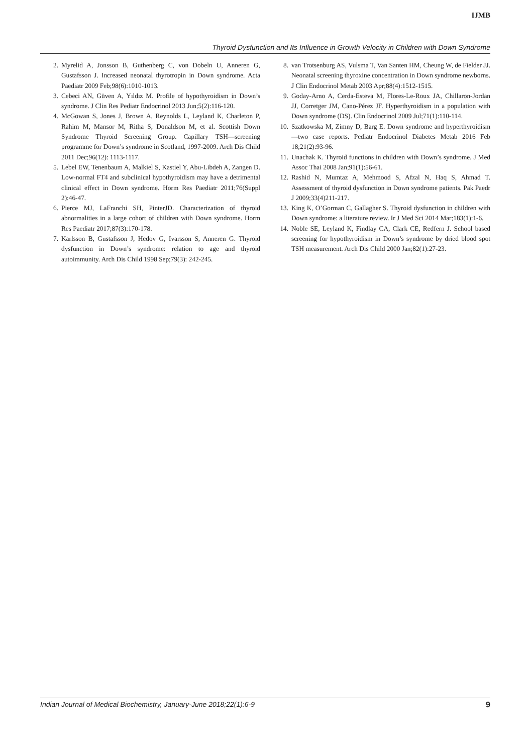IJMB
Thyroid Dysfunction and Its Influence in Growth Velocity in Children with Down Syndrome
2. Myrelid A, Jonsson B, Guthenberg C, von Dobeln U, Anneren G, Gustafsson J. Increased neonatal thyrotropin in Down syndrome. Acta Paediatr 2009 Feb;98(6):1010-1013.
3. Cebeci AN, Güven A, Yıldız M. Profile of hypothyroidism in Down’s syndrome. J Clin Res Pediatr Endocrinol 2013 Jun;5(2):116-120.
4. McGowan S, Jones J, Brown A, Reynolds L, Leyland K, Charleton P, Rahim M, Mansor M, Ritha S, Donaldson M, et al. Scottish Down Syndrome Thyroid Screening Group. Capillary TSH—screening programme for Down’s syndrome in Scotland, 1997-2009. Arch Dis Child 2011 Dec;96(12): 1113-1117.
5. Lebel EW, Tenenbaum A, Malkiel S, Kastiel Y, Abu-Libdeh A, Zangen D. Low-normal FT4 and subclinical hypothyroidism may have a detrimental clinical effect in Down syndrome. Horm Res Paediatr 2011;76(Suppl 2):46-47.
6. Pierce MJ, LaFranchi SH, PinterJD. Characterization of thyroid abnormalities in a large cohort of children with Down syndrome. Horm Res Paediatr 2017;87(3):170-178.
7. Karlsson B, Gustafsson J, Hedov G, Ivarsson S, Anneren G. Thyroid dysfunction in Down’s syndrome: relation to age and thyroid autoimmunity. Arch Dis Child 1998 Sep;79(3): 242-245.
8. van Trotsenburg AS, Vulsma T, Van Santen HM, Cheung W, de Fielder JJ. Neonatal screening thyroxine concentration in Down syndrome newborns. J Clin Endocrinol Metab 2003 Apr;88(4):1512-1515.
9. Goday-Arno A, Cerda-Esteva M, Flores-Le-Roux JA, Chillaron-Jordan JJ, Corretger JM, Cano-Pérez JF. Hyperthyroidism in a population with Down syndrome (DS). Clin Endocrinol 2009 Jul;71(1):110-114.
10. Szatkowska M, Zimny D, Barg E. Down syndrome and hyperthyroidism—two case reports. Pediatr Endocrinol Diabetes Metab 2016 Feb 18;21(2):93-96.
11. Unachak K. Thyroid functions in children with Down’s syndrome. J Med Assoc Thai 2008 Jan;91(1):56-61.
12. Rashid N, Mumtaz A, Mehmood S, Afzal N, Haq S, Ahmad T. Assessment of thyroid dysfunction in Down syndrome patients. Pak Paedr J 2009;33(4)211-217.
13. King K, O’Gorman C, Gallagher S. Thyroid dysfunction in children with Down syndrome: a literature review. Ir J Med Sci 2014 Mar;183(1):1-6.
14. Noble SE, Leyland K, Findlay CA, Clark CE, Redfern J. School based screening for hypothyroidism in Down’s syndrome by dried blood spot TSH measurement. Arch Dis Child 2000 Jan;82(1):27-23.
Indian Journal of Medical Biochemistry, January-June 2018;22(1):6-9 9